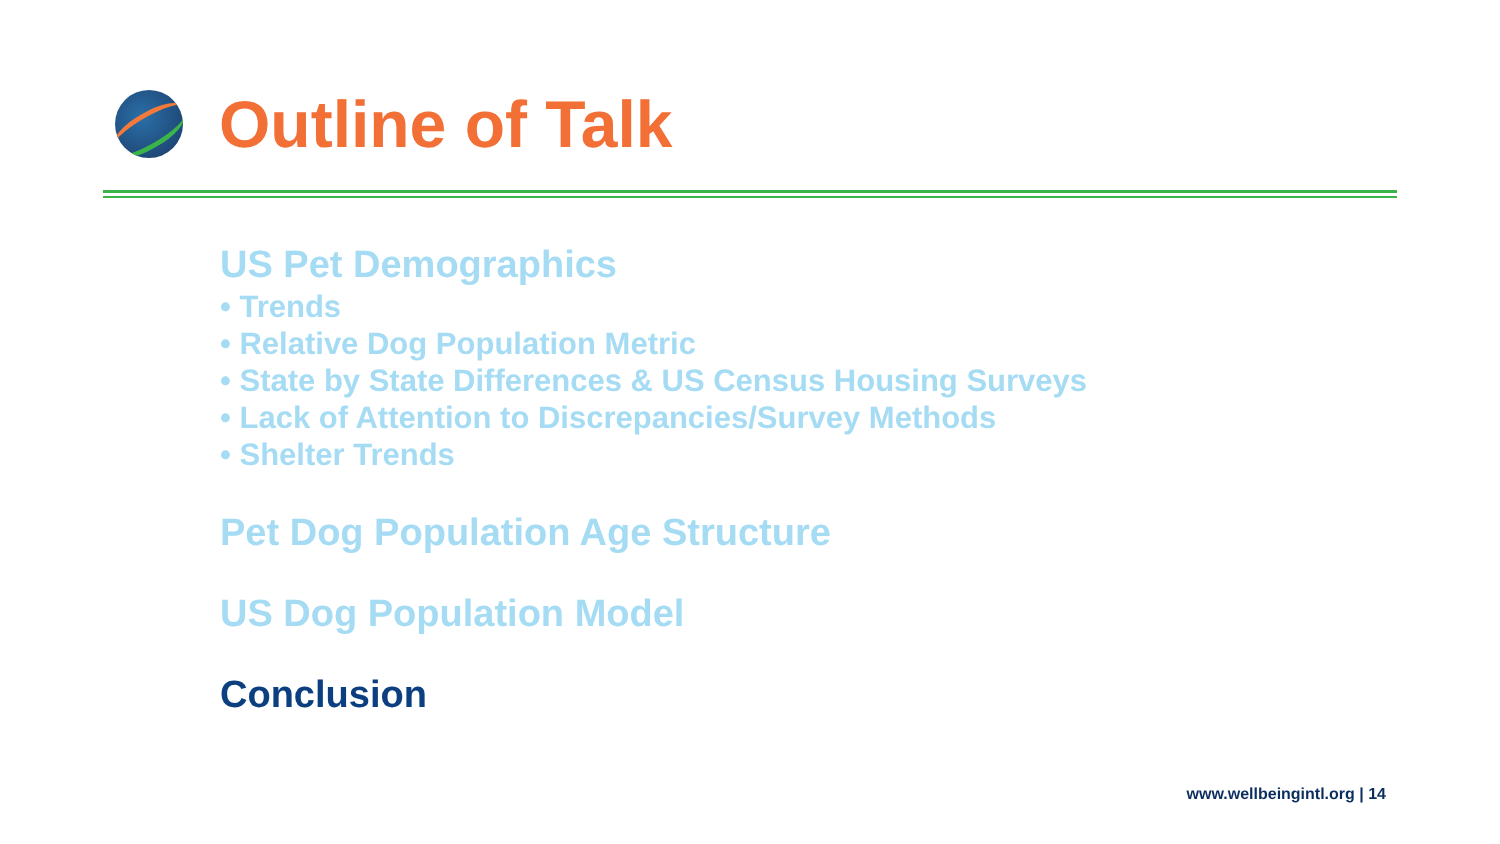Outline of Talk
US Pet Demographics
• Trends
• Relative Dog Population Metric
• State by State Differences & US Census Housing Surveys
• Lack of Attention to Discrepancies/Survey Methods
• Shelter Trends
Pet Dog Population Age Structure
US Dog Population Model
Conclusion
www.wellbeingintl.org | 14